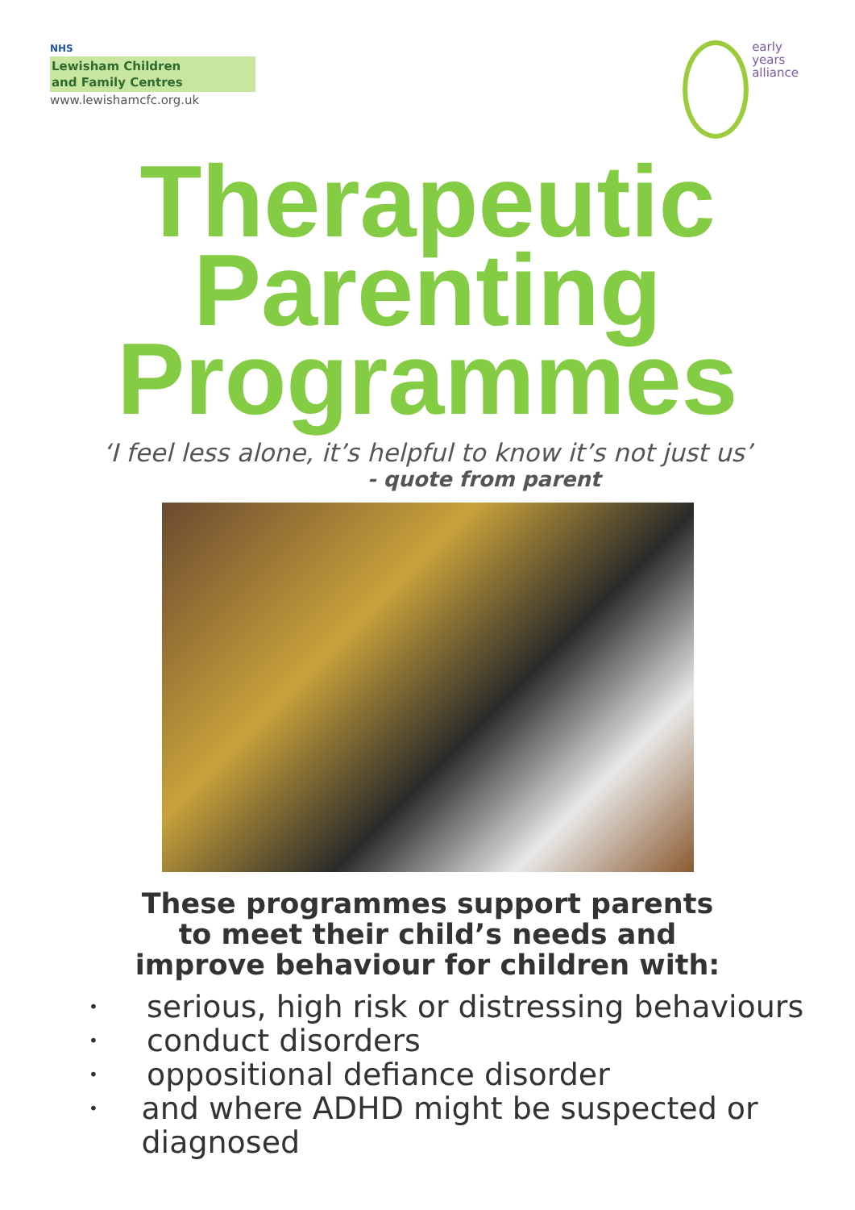NHS
Lewisham Children
and Family Centres
www.lewishamcfc.org.uk
early
years
alliance
Therapeutic
Parenting
Programmes
‘I feel less alone, it’s helpful to know it’s not just us’
- quote from parent
These programmes support parents to meet their child’s needs and improve behaviour for children with:
• serious, high risk or distressing behaviours
• conduct disorders
• oppositional defiance disorder
• and where ADHD might be suspected or diagnosed